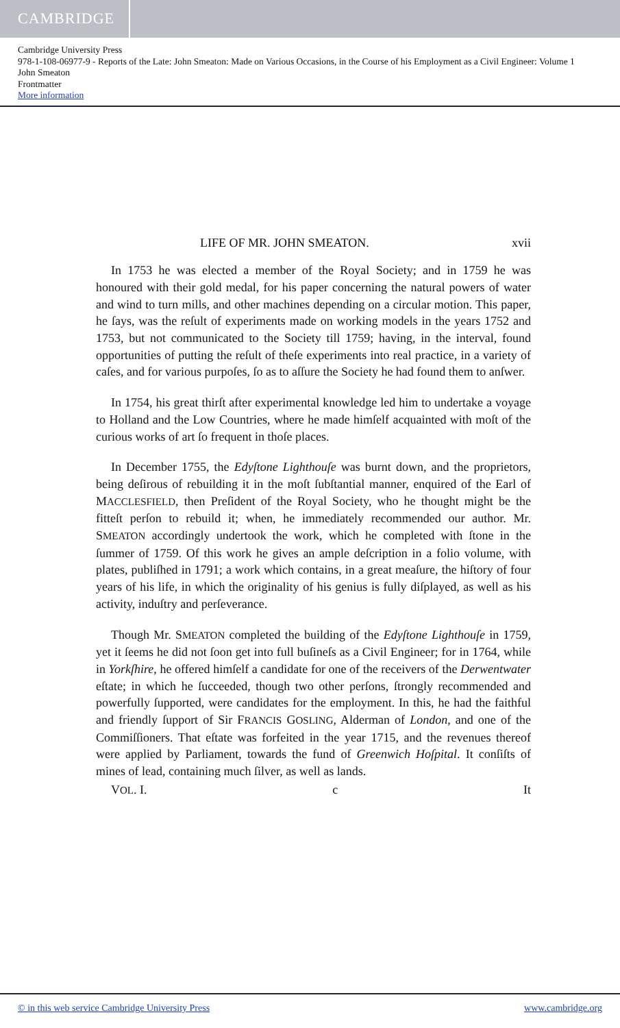CAMBRIDGE
Cambridge University Press
978-1-108-06977-9 - Reports of the Late: John Smeaton: Made on Various Occasions, in the Course of his Employment as a Civil Engineer: Volume 1
John Smeaton
Frontmatter
More information
LIFE OF MR. JOHN SMEATON. xvii
In 1753 he was elected a member of the Royal Society; and in 1759 he was honoured with their gold medal, for his paper concerning the natural powers of water and wind to turn mills, and other machines depending on a circular motion. This paper, he ſays, was the reſult of experiments made on working models in the years 1752 and 1753, but not communicated to the Society till 1759; having, in the interval, found opportunities of putting the reſult of theſe experiments into real practice, in a variety of caſes, and for various purpoſes, ſo as to aſſure the Society he had found them to anſwer.
In 1754, his great thirſt after experimental knowledge led him to undertake a voyage to Holland and the Low Countries, where he made himſelf acquainted with moſt of the curious works of art ſo frequent in thoſe places.
In December 1755, the Edyſtone Lighthouſe was burnt down, and the proprietors, being deſirous of rebuilding it in the moſt ſubſtantial manner, enquired of the Earl of MACCLESFIELD, then Preſident of the Royal Society, who he thought might be the fitteſt perſon to rebuild it; when, he immediately recommended our author. Mr. SMEATON accordingly undertook the work, which he completed with ſtone in the ſummer of 1759. Of this work he gives an ample deſcription in a folio volume, with plates, publiſhed in 1791; a work which contains, in a great meaſure, the hiſtory of four years of his life, in which the originality of his genius is fully diſplayed, as well as his activity, induſtry and perſeverance.
Though Mr. SMEATON completed the building of the Edyſtone Lighthouſe in 1759, yet it ſeems he did not ſoon get into full buſineſs as a Civil Engineer; for in 1764, while in Yorkſhire, he offered himſelf a candidate for one of the receivers of the Derwentwater eſtate; in which he ſucceeded, though two other perſons, ſtrongly recommended and powerfully ſupported, were candidates for the employment. In this, he had the faithful and friendly ſupport of Sir FRANCIS GOSLING, Alderman of London, and one of the Commiſſioners. That eſtate was forfeited in the year 1715, and the revenues thereof were applied by Parliament, towards the fund of Greenwich Hoſpital. It conſiſts of mines of lead, containing much ſilver, as well as lands.
VOL. I. c It
© in this web service Cambridge University Press www.cambridge.org